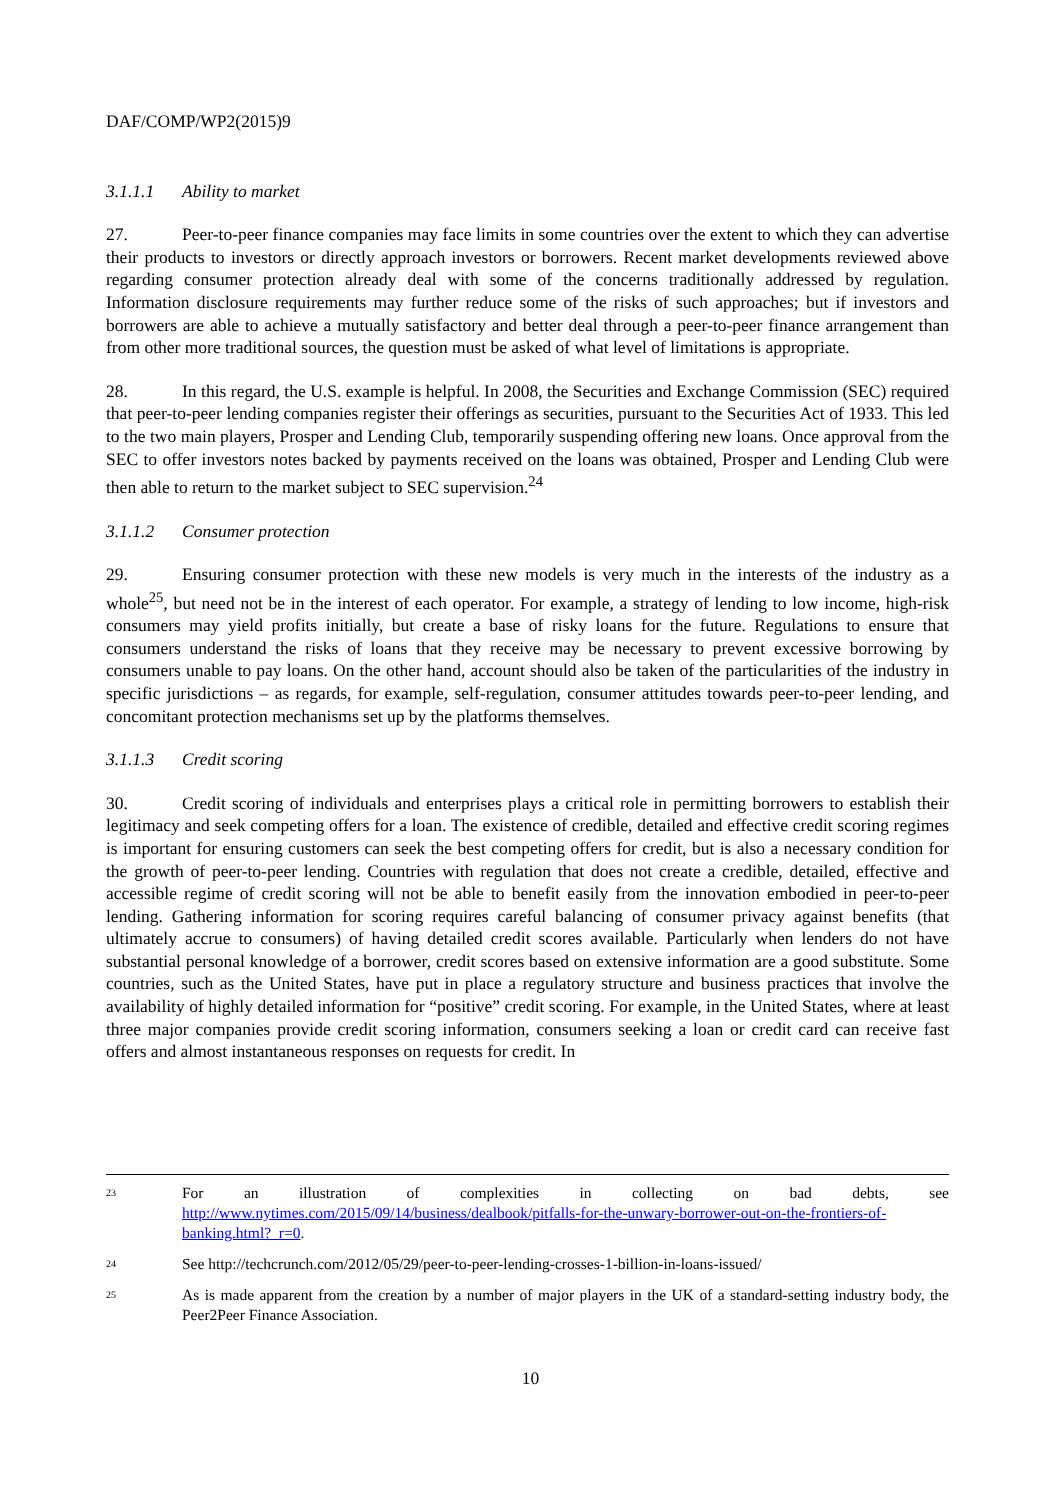DAF/COMP/WP2(2015)9
3.1.1.1 Ability to market
27. Peer-to-peer finance companies may face limits in some countries over the extent to which they can advertise their products to investors or directly approach investors or borrowers. Recent market developments reviewed above regarding consumer protection already deal with some of the concerns traditionally addressed by regulation. Information disclosure requirements may further reduce some of the risks of such approaches; but if investors and borrowers are able to achieve a mutually satisfactory and better deal through a peer-to-peer finance arrangement than from other more traditional sources, the question must be asked of what level of limitations is appropriate.
28. In this regard, the U.S. example is helpful. In 2008, the Securities and Exchange Commission (SEC) required that peer-to-peer lending companies register their offerings as securities, pursuant to the Securities Act of 1933. This led to the two main players, Prosper and Lending Club, temporarily suspending offering new loans. Once approval from the SEC to offer investors notes backed by payments received on the loans was obtained, Prosper and Lending Club were then able to return to the market subject to SEC supervision.<sup>24</sup>
3.1.1.2 Consumer protection
29. Ensuring consumer protection with these new models is very much in the interests of the industry as a whole<sup>25</sup>, but need not be in the interest of each operator. For example, a strategy of lending to low income, high-risk consumers may yield profits initially, but create a base of risky loans for the future. Regulations to ensure that consumers understand the risks of loans that they receive may be necessary to prevent excessive borrowing by consumers unable to pay loans. On the other hand, account should also be taken of the particularities of the industry in specific jurisdictions – as regards, for example, self-regulation, consumer attitudes towards peer-to-peer lending, and concomitant protection mechanisms set up by the platforms themselves.
3.1.1.3 Credit scoring
30. Credit scoring of individuals and enterprises plays a critical role in permitting borrowers to establish their legitimacy and seek competing offers for a loan. The existence of credible, detailed and effective credit scoring regimes is important for ensuring customers can seek the best competing offers for credit, but is also a necessary condition for the growth of peer-to-peer lending. Countries with regulation that does not create a credible, detailed, effective and accessible regime of credit scoring will not be able to benefit easily from the innovation embodied in peer-to-peer lending. Gathering information for scoring requires careful balancing of consumer privacy against benefits (that ultimately accrue to consumers) of having detailed credit scores available. Particularly when lenders do not have substantial personal knowledge of a borrower, credit scores based on extensive information are a good substitute. Some countries, such as the United States, have put in place a regulatory structure and business practices that involve the availability of highly detailed information for “positive” credit scoring. For example, in the United States, where at least three major companies provide credit scoring information, consumers seeking a loan or credit card can receive fast offers and almost instantaneous responses on requests for credit. In
<sup>23</sup> For an illustration of complexities in collecting on bad debts, see http://www.nytimes.com/2015/09/14/business/dealbook/pitfalls-for-the-unwary-borrower-out-on-the-frontiers-of-banking.html?_r=0.
<sup>24</sup> See http://techcrunch.com/2012/05/29/peer-to-peer-lending-crosses-1-billion-in-loans-issued/
<sup>25</sup> As is made apparent from the creation by a number of major players in the UK of a standard-setting industry body, the Peer2Peer Finance Association.
10